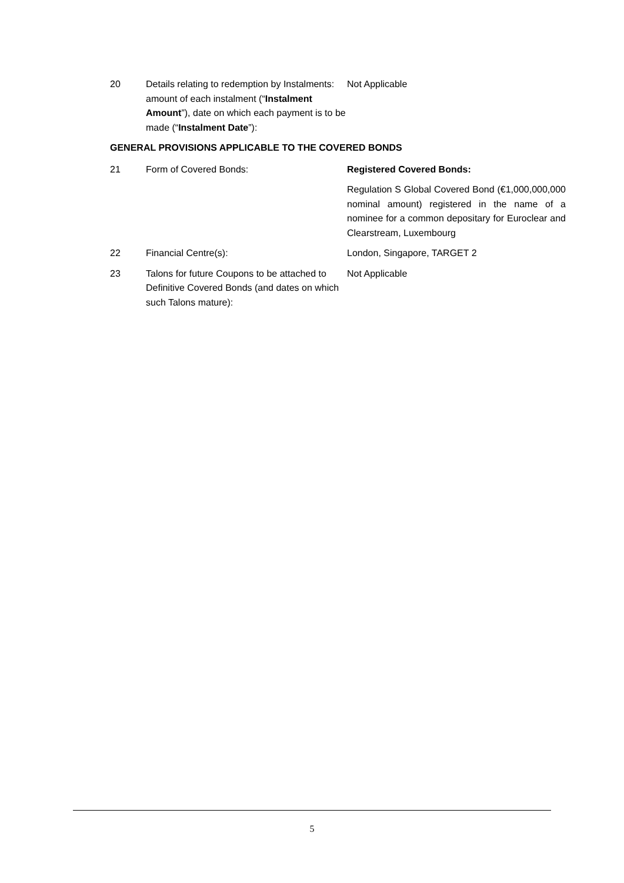20 Details relating to redemption by Instalments: amount of each instalment (“Instalment Amount”), date on which each payment is to be made (“Instalment Date”):
Not Applicable
GENERAL PROVISIONS APPLICABLE TO THE COVERED BONDS
21 Form of Covered Bonds: Registered Covered Bonds:
Regulation S Global Covered Bond (€1,000,000,000 nominal amount) registered in the name of a nominee for a common depositary for Euroclear and Clearstream, Luxembourg
22 Financial Centre(s): London, Singapore, TARGET 2
23 Talons for future Coupons to be attached to Definitive Covered Bonds (and dates on which such Talons mature):
Not Applicable
5